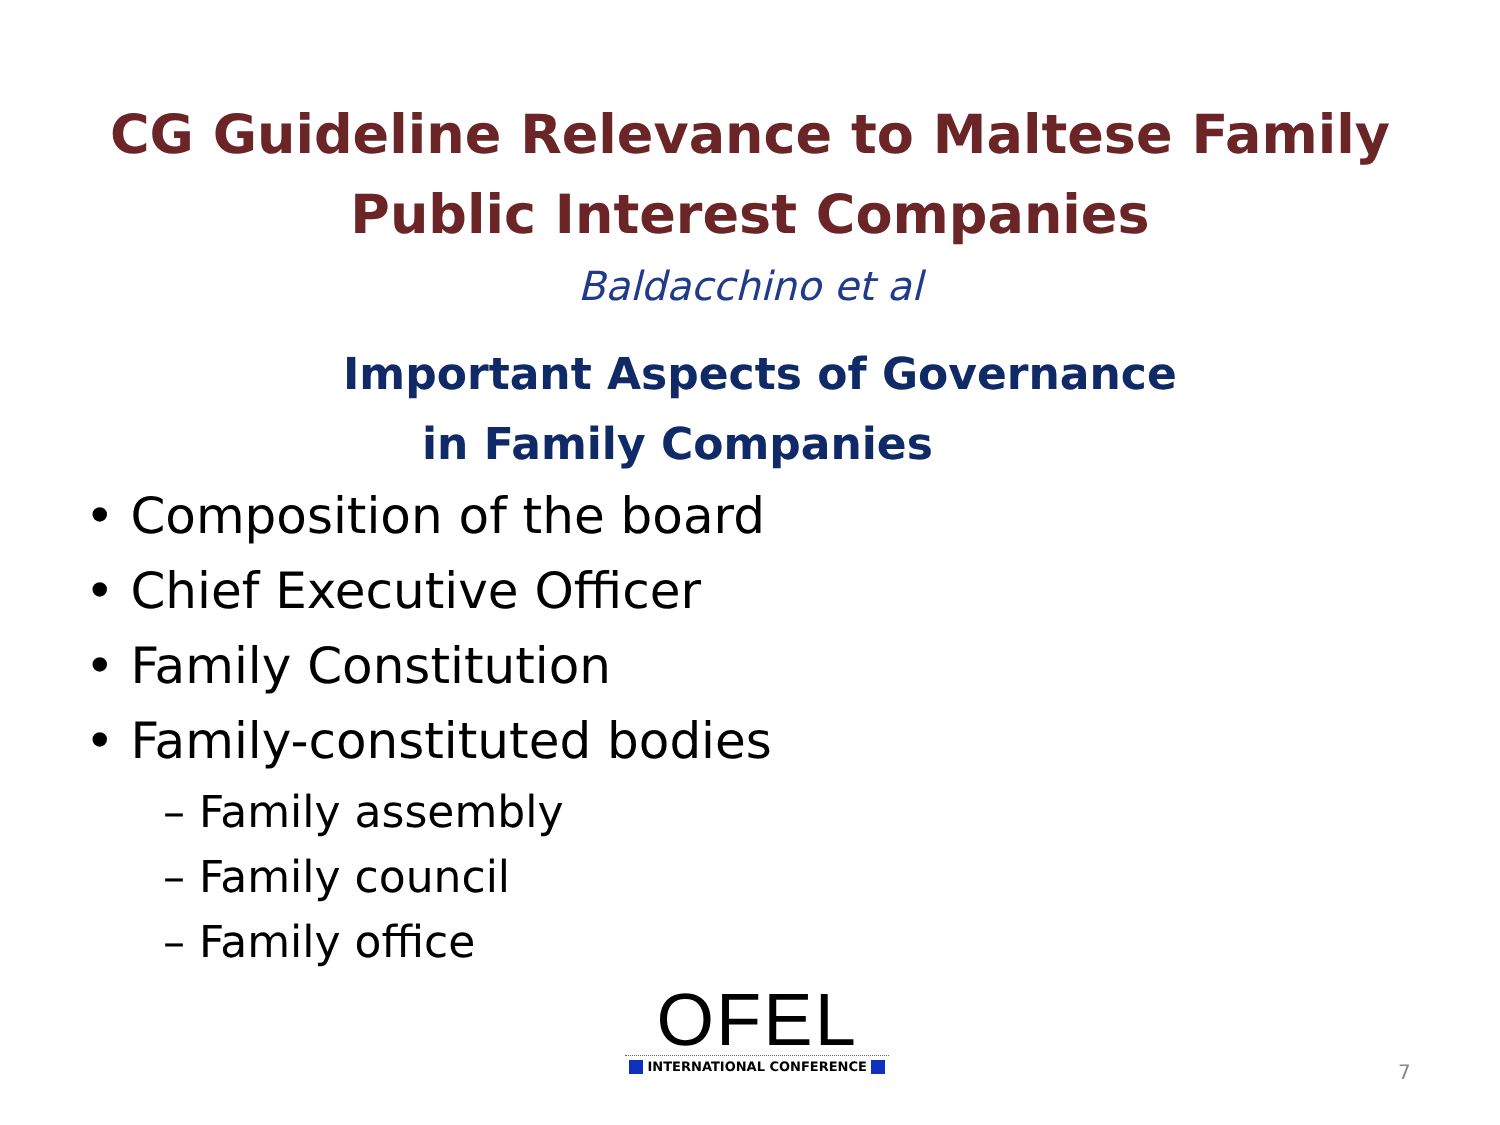CG Guideline Relevance to Maltese Family
Public Interest Companies
Baldacchino et al
Important Aspects of Governance
in Family Companies
• Composition of the board
• Chief Executive Officer
• Family Constitution
• Family-constituted bodies
– Family assembly
– Family council
– Family office
OFEL
INTERNATIONAL CONFERENCE
7